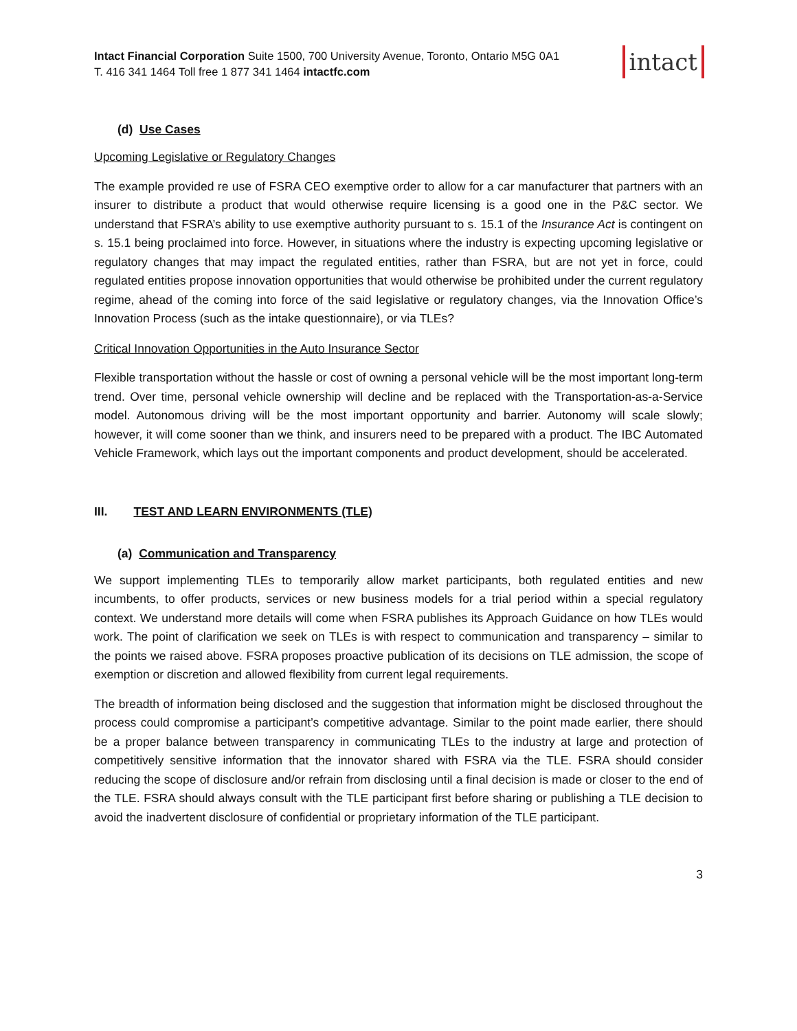Intact Financial Corporation Suite 1500, 700 University Avenue, Toronto, Ontario M5G 0A1
T. 416 341 1464 Toll free 1 877 341 1464 intactfc.com
intact
(d) Use Cases
Upcoming Legislative or Regulatory Changes
The example provided re use of FSRA CEO exemptive order to allow for a car manufacturer that partners with an insurer to distribute a product that would otherwise require licensing is a good one in the P&C sector. We understand that FSRA’s ability to use exemptive authority pursuant to s. 15.1 of the Insurance Act is contingent on s. 15.1 being proclaimed into force. However, in situations where the industry is expecting upcoming legislative or regulatory changes that may impact the regulated entities, rather than FSRA, but are not yet in force, could regulated entities propose innovation opportunities that would otherwise be prohibited under the current regulatory regime, ahead of the coming into force of the said legislative or regulatory changes, via the Innovation Office’s Innovation Process (such as the intake questionnaire), or via TLEs?
Critical Innovation Opportunities in the Auto Insurance Sector
Flexible transportation without the hassle or cost of owning a personal vehicle will be the most important long-term trend. Over time, personal vehicle ownership will decline and be replaced with the Transportation-as-a-Service model. Autonomous driving will be the most important opportunity and barrier. Autonomy will scale slowly; however, it will come sooner than we think, and insurers need to be prepared with a product. The IBC Automated Vehicle Framework, which lays out the important components and product development, should be accelerated.
III. TEST AND LEARN ENVIRONMENTS (TLE)
(a) Communication and Transparency
We support implementing TLEs to temporarily allow market participants, both regulated entities and new incumbents, to offer products, services or new business models for a trial period within a special regulatory context. We understand more details will come when FSRA publishes its Approach Guidance on how TLEs would work. The point of clarification we seek on TLEs is with respect to communication and transparency – similar to the points we raised above. FSRA proposes proactive publication of its decisions on TLE admission, the scope of exemption or discretion and allowed flexibility from current legal requirements.
The breadth of information being disclosed and the suggestion that information might be disclosed throughout the process could compromise a participant’s competitive advantage. Similar to the point made earlier, there should be a proper balance between transparency in communicating TLEs to the industry at large and protection of competitively sensitive information that the innovator shared with FSRA via the TLE. FSRA should consider reducing the scope of disclosure and/or refrain from disclosing until a final decision is made or closer to the end of the TLE. FSRA should always consult with the TLE participant first before sharing or publishing a TLE decision to avoid the inadvertent disclosure of confidential or proprietary information of the TLE participant.
3